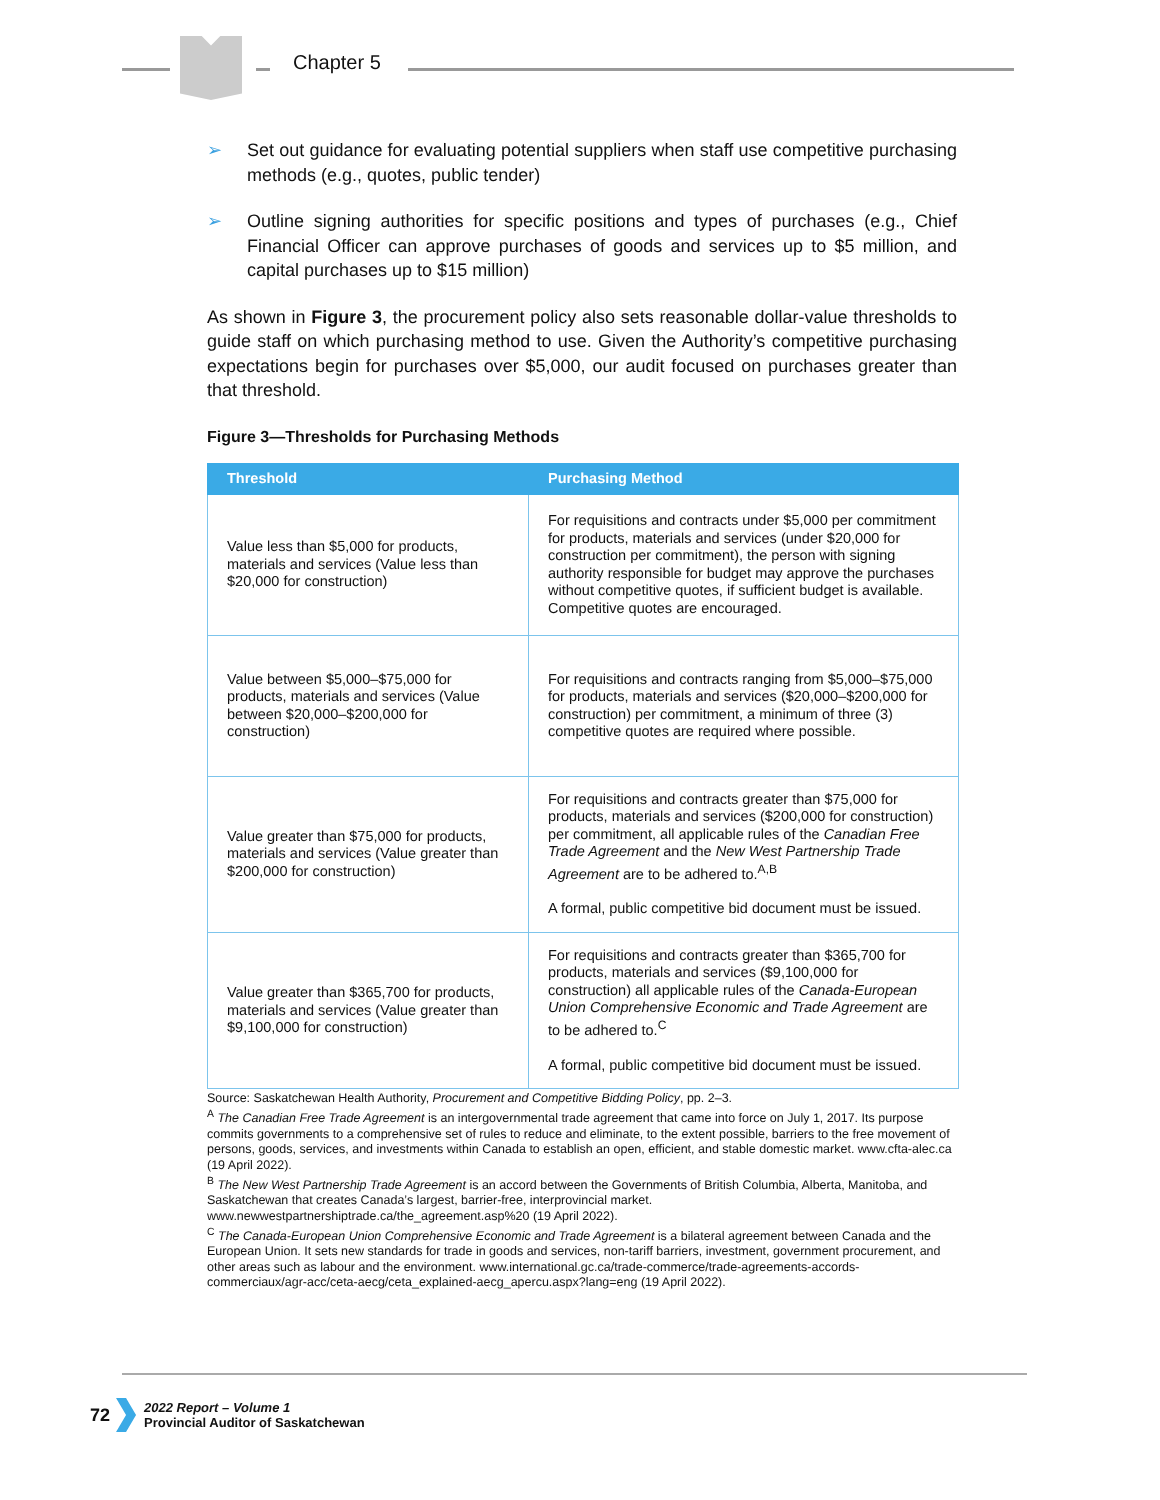Chapter 5
➢ Set out guidance for evaluating potential suppliers when staff use competitive purchasing methods (e.g., quotes, public tender)
➢ Outline signing authorities for specific positions and types of purchases (e.g., Chief Financial Officer can approve purchases of goods and services up to $5 million, and capital purchases up to $15 million)
As shown in Figure 3, the procurement policy also sets reasonable dollar-value thresholds to guide staff on which purchasing method to use. Given the Authority’s competitive purchasing expectations begin for purchases over $5,000, our audit focused on purchases greater than that threshold.
Figure 3—Thresholds for Purchasing Methods
| Threshold | Purchasing Method |
| --- | --- |
| Value less than $5,000 for products, materials and services (Value less than $20,000 for construction) | For requisitions and contracts under $5,000 per commitment for products, materials and services (under $20,000 for construction per commitment), the person with signing authority responsible for budget may approve the purchases without competitive quotes, if sufficient budget is available. Competitive quotes are encouraged. |
| Value between $5,000–$75,000 for products, materials and services (Value between $20,000–$200,000 for construction) | For requisitions and contracts ranging from $5,000–$75,000 for products, materials and services ($20,000–$200,000 for construction) per commitment, a minimum of three (3) competitive quotes are required where possible. |
| Value greater than $75,000 for products, materials and services (Value greater than $200,000 for construction) | For requisitions and contracts greater than $75,000 for products, materials and services ($200,000 for construction) per commitment, all applicable rules of the Canadian Free Trade Agreement and the New West Partnership Trade Agreement are to be adhered to.<sup>A,B</sup> A formal, public competitive bid document must be issued. |
| Value greater than $365,700 for products, materials and services (Value greater than $9,100,000 for construction) | For requisitions and contracts greater than $365,700 for products, materials and services ($9,100,000 for construction) all applicable rules of the Canada-European Union Comprehensive Economic and Trade Agreement are to be adhered to.<sup>C</sup> A formal, public competitive bid document must be issued. |
Source: Saskatchewan Health Authority, Procurement and Competitive Bidding Policy, pp. 2–3.
<sup>A</sup> The Canadian Free Trade Agreement is an intergovernmental trade agreement that came into force on July 1, 2017. Its purpose commits governments to a comprehensive set of rules to reduce and eliminate, to the extent possible, barriers to the free movement of persons, goods, services, and investments within Canada to establish an open, efficient, and stable domestic market. www.cfta-alec.ca (19 April 2022).
<sup>B</sup> The New West Partnership Trade Agreement is an accord between the Governments of British Columbia, Alberta, Manitoba, and Saskatchewan that creates Canada’s largest, barrier-free, interprovincial market. www.newwestpartnershiptrade.ca/the_agreement.asp%20 (19 April 2022).
<sup>C</sup> The Canada-European Union Comprehensive Economic and Trade Agreement is a bilateral agreement between Canada and the European Union. It sets new standards for trade in goods and services, non-tariff barriers, investment, government procurement, and other areas such as labour and the environment. www.international.gc.ca/trade-commerce/trade-agreements-accords-commerciaux/agr-acc/ceta-aecg/ceta_explained-aecg_apercu.aspx?lang=eng (19 April 2022).
72
2022 Report – Volume 1
Provincial Auditor of Saskatchewan